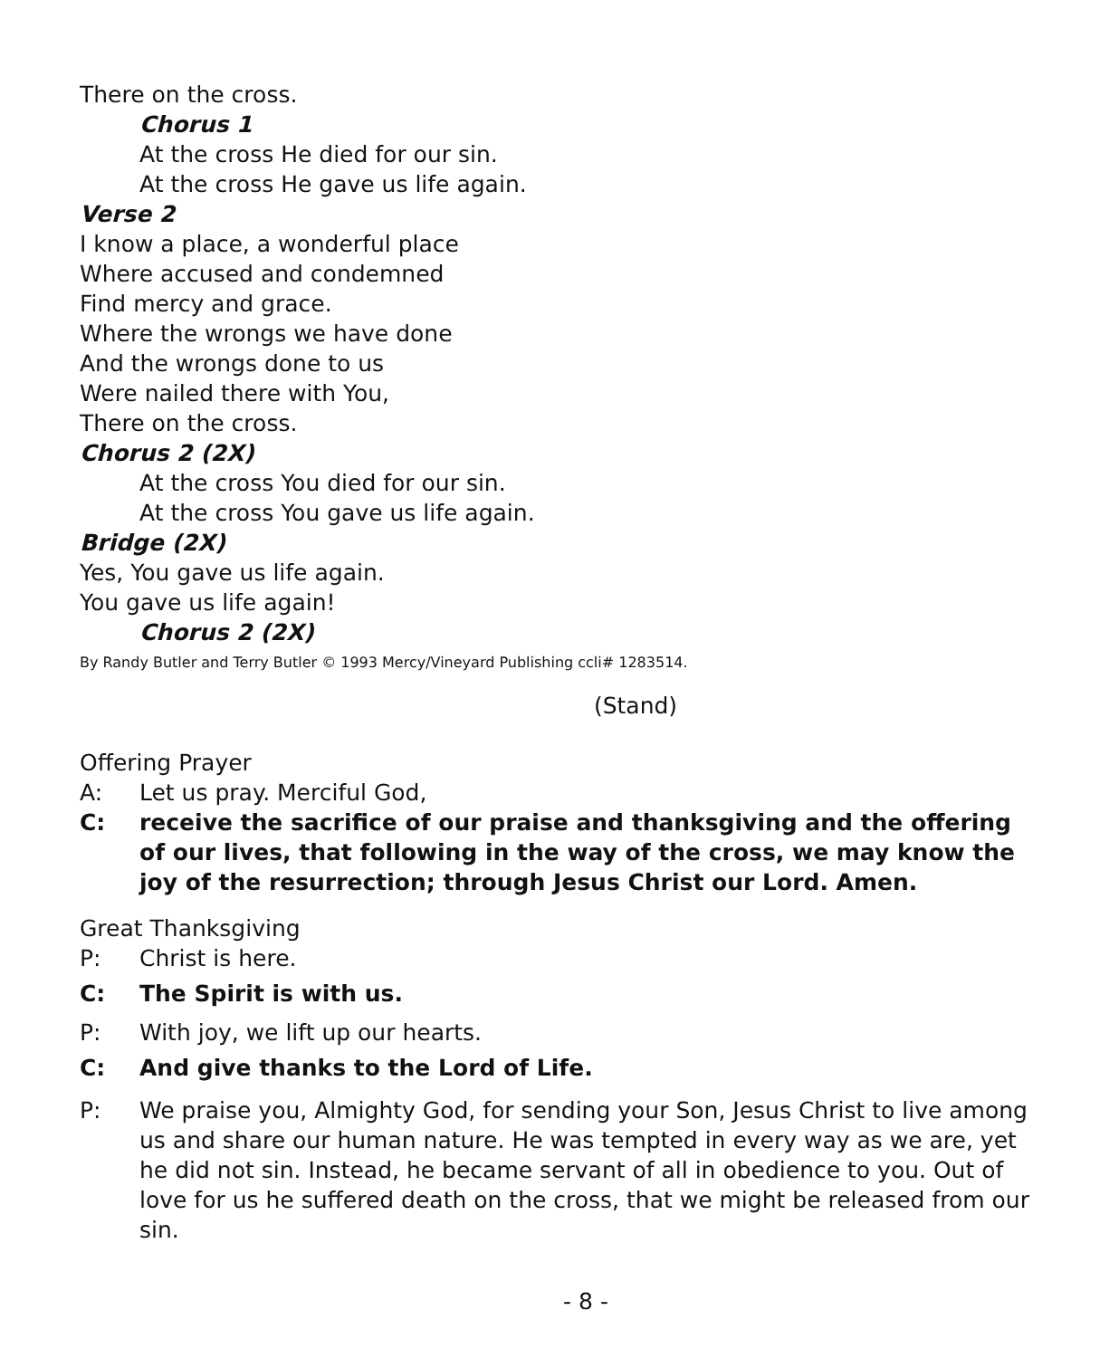There on the cross.
Chorus 1
At the cross He died for our sin.
At the cross He gave us life again.
Verse 2
I know a place, a wonderful place
Where accused and condemned
Find mercy and grace.
Where the wrongs we have done
And the wrongs done to us
Were nailed there with You,
There on the cross.
Chorus 2 (2X)
At the cross You died for our sin.
At the cross You gave us life again.
Bridge (2X)
Yes, You gave us life again.
You gave us life again!
Chorus 2 (2X)
By Randy Butler and Terry Butler © 1993 Mercy/Vineyard Publishing ccli# 1283514.
(Stand)
Offering Prayer
A: Let us pray. Merciful God,
C: receive the sacrifice of our praise and thanksgiving and the offering of our lives, that following in the way of the cross, we may know the joy of the resurrection; through Jesus Christ our Lord. Amen.
Great Thanksgiving
P: Christ is here.
C: The Spirit is with us.
P: With joy, we lift up our hearts.
C: And give thanks to the Lord of Life.
P: We praise you, Almighty God, for sending your Son, Jesus Christ to live among us and share our human nature. He was tempted in every way as we are, yet he did not sin. Instead, he became servant of all in obedience to you. Out of love for us he suffered death on the cross, that we might be released from our sin.
- 8 -